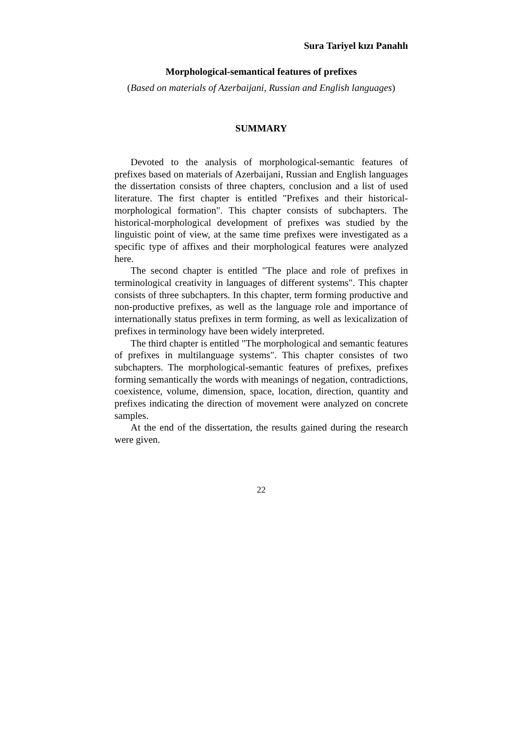Sura Tariyel kızı Panahlı
Morphological-semantical features of prefixes
(Based on materials of Azerbaijani, Russian and English languages)
SUMMARY
Devoted to the analysis of morphological-semantic features of prefixes based on materials of Azerbaijani, Russian and English languages the dissertation consists of three chapters, conclusion and a list of used literature. The first chapter is entitled "Prefixes and their historical-morphological formation". This chapter consists of subchapters. The historical-morphological development of prefixes was studied by the linguistic point of view, at the same time prefixes were investigated as a specific type of affixes and their morphological features were analyzed here.
The second chapter is entitled "The place and role of prefixes in terminological creativity in languages of different systems". This chapter consists of three subchapters. In this chapter, term forming productive and non-productive prefixes, as well as the language role and importance of internationally status prefixes in term forming, as well as lexicalization of prefixes in terminology have been widely interpreted.
The third chapter is entitled "The morphological and semantic features of prefixes in multilanguage systems". This chapter consistes of two subchapters. The morphological-semantic features of prefixes, prefixes forming semantically the words with meanings of negation, contradictions, coexistence, volume, dimension, space, location, direction, quantity and prefixes indicating the direction of movement were analyzed on concrete samples.
At the end of the dissertation, the results gained during the research were given.
22